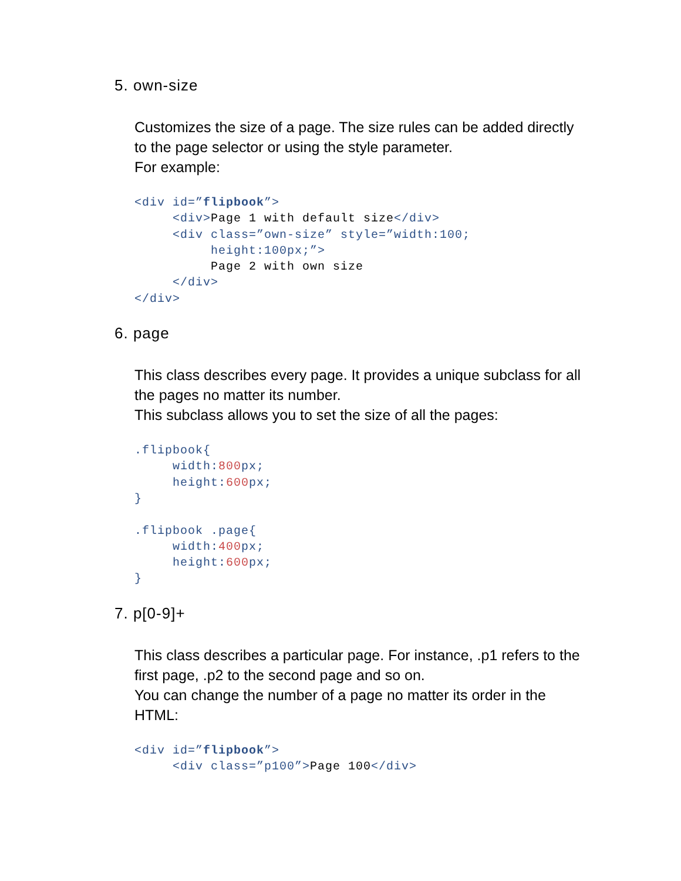5. own-size
Customizes the size of a page. The size rules can be added directly to the page selector or using the style parameter.
For example:
<div id=”flipbook”>
     <div>Page 1 with default size</div>
     <div class=”own-size” style=”width:100;
          height:100px;”>
          Page 2 with own size
     </div>
</div>
6. page
This class describes every page. It provides a unique subclass for all the pages no matter its number.
This subclass allows you to set the size of all the pages:
.flipbook{
     width:800px;
     height:600px;
}

.flipbook .page{
     width:400px;
     height:600px;
}
7. p[0-9]+
This class describes a particular page. For instance, .p1 refers to the first page, .p2 to the second page and so on.
You can change the number of a page no matter its order in the HTML:
<div id=”flipbook”>
     <div class=”p100”>Page 100</div>